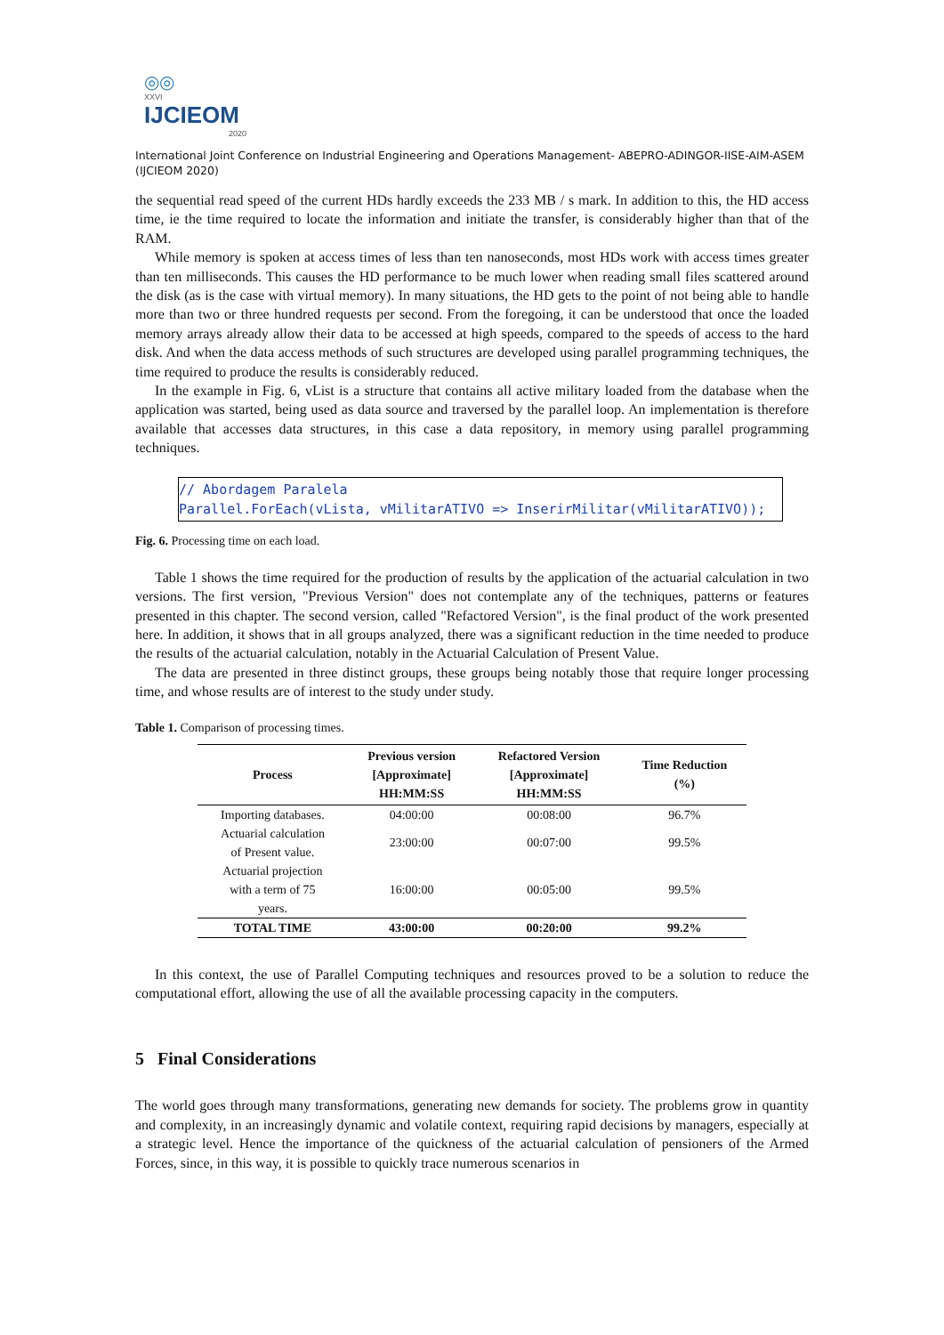◎◎
XXVI
IJCIEOM
2020
International Joint Conference on Industrial Engineering and Operations Management- ABEPRO-ADINGOR-IISE-AIM-ASEM (IJCIEOM 2020)
the sequential read speed of the current HDs hardly exceeds the 233 MB / s mark. In addition to this, the HD access time, ie the time required to locate the information and initiate the transfer, is considerably higher than that of the RAM.
While memory is spoken at access times of less than ten nanoseconds, most HDs work with access times greater than ten milliseconds. This causes the HD performance to be much lower when reading small files scattered around the disk (as is the case with virtual memory). In many situations, the HD gets to the point of not being able to handle more than two or three hundred requests per second. From the foregoing, it can be understood that once the loaded memory arrays already allow their data to be accessed at high speeds, compared to the speeds of access to the hard disk. And when the data access methods of such structures are developed using parallel programming techniques, the time required to produce the results is considerably reduced.
In the example in Fig. 6, vList is a structure that contains all active military loaded from the database when the application was started, being used as data source and traversed by the parallel loop. An implementation is therefore available that accesses data structures, in this case a data repository, in memory using parallel programming techniques.
// Abordagem Paralela
Parallel.ForEach(vLista, vMilitarATIVO => InserirMilitar(vMilitarATIVO));
Fig. 6. Processing time on each load.
Table 1 shows the time required for the production of results by the application of the actuarial calculation in two versions. The first version, "Previous Version" does not contemplate any of the techniques, patterns or features presented in this chapter. The second version, called "Refactored Version", is the final product of the work presented here. In addition, it shows that in all groups analyzed, there was a significant reduction in the time needed to produce the results of the actuarial calculation, notably in the Actuarial Calculation of Present Value.
The data are presented in three distinct groups, these groups being notably those that require longer processing time, and whose results are of interest to the study under study.
Table 1. Comparison of processing times.
| Process | Previous version [Approximate] HH:MM:SS | Refactored Version [Approximate] HH:MM:SS | Time Reduction (%) |
| --- | --- | --- | --- |
| Importing databases. | 04:00:00 | 00:08:00 | 96.7% |
| Actuarial calculation of Present value. | 23:00:00 | 00:07:00 | 99.5% |
| Actuarial projection with a term of 75 years. | 16:00:00 | 00:05:00 | 99.5% |
| TOTAL TIME | 43:00:00 | 00:20:00 | 99.2% |
In this context, the use of Parallel Computing techniques and resources proved to be a solution to reduce the computational effort, allowing the use of all the available processing capacity in the computers.
5 Final Considerations
The world goes through many transformations, generating new demands for society. The problems grow in quantity and complexity, in an increasingly dynamic and volatile context, requiring rapid decisions by managers, especially at a strategic level. Hence the importance of the quickness of the actuarial calculation of pensioners of the Armed Forces, since, in this way, it is possible to quickly trace numerous scenarios in